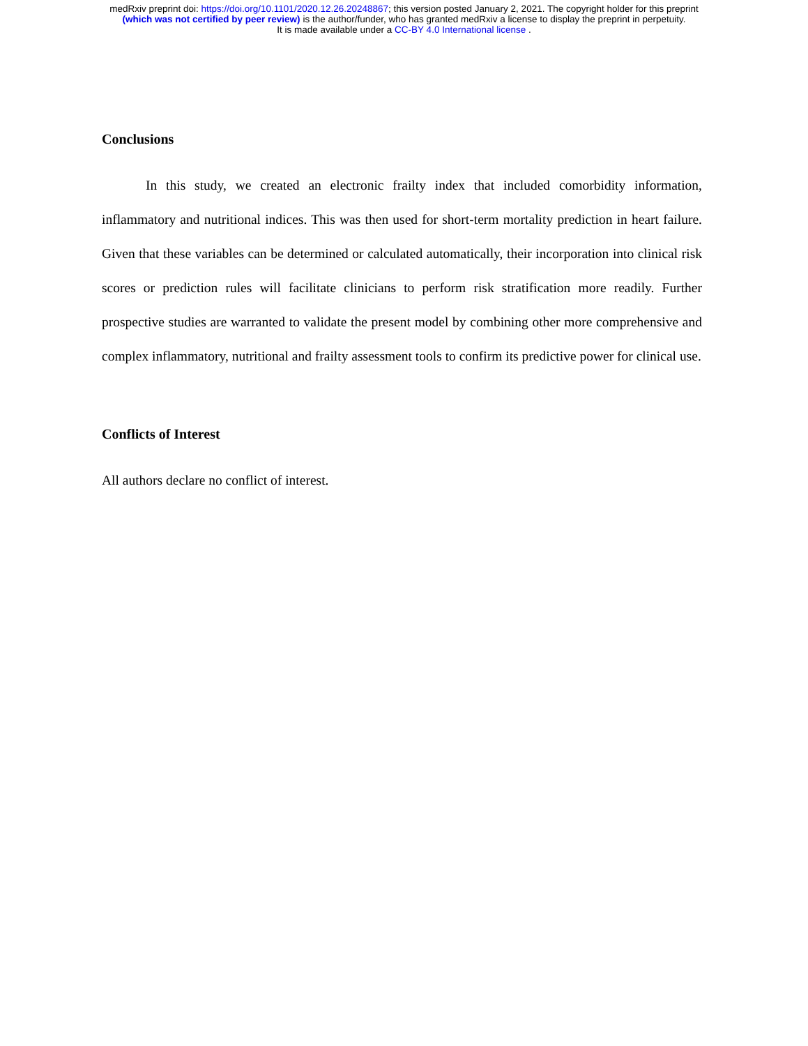medRxiv preprint doi: https://doi.org/10.1101/2020.12.26.20248867; this version posted January 2, 2021. The copyright holder for this preprint
(which was not certified by peer review) is the author/funder, who has granted medRxiv a license to display the preprint in perpetuity.
It is made available under a CC-BY 4.0 International license .
Conclusions
In this study, we created an electronic frailty index that included comorbidity information, inflammatory and nutritional indices. This was then used for short-term mortality prediction in heart failure. Given that these variables can be determined or calculated automatically, their incorporation into clinical risk scores or prediction rules will facilitate clinicians to perform risk stratification more readily. Further prospective studies are warranted to validate the present model by combining other more comprehensive and complex inflammatory, nutritional and frailty assessment tools to confirm its predictive power for clinical use.
Conflicts of Interest
All authors declare no conflict of interest.